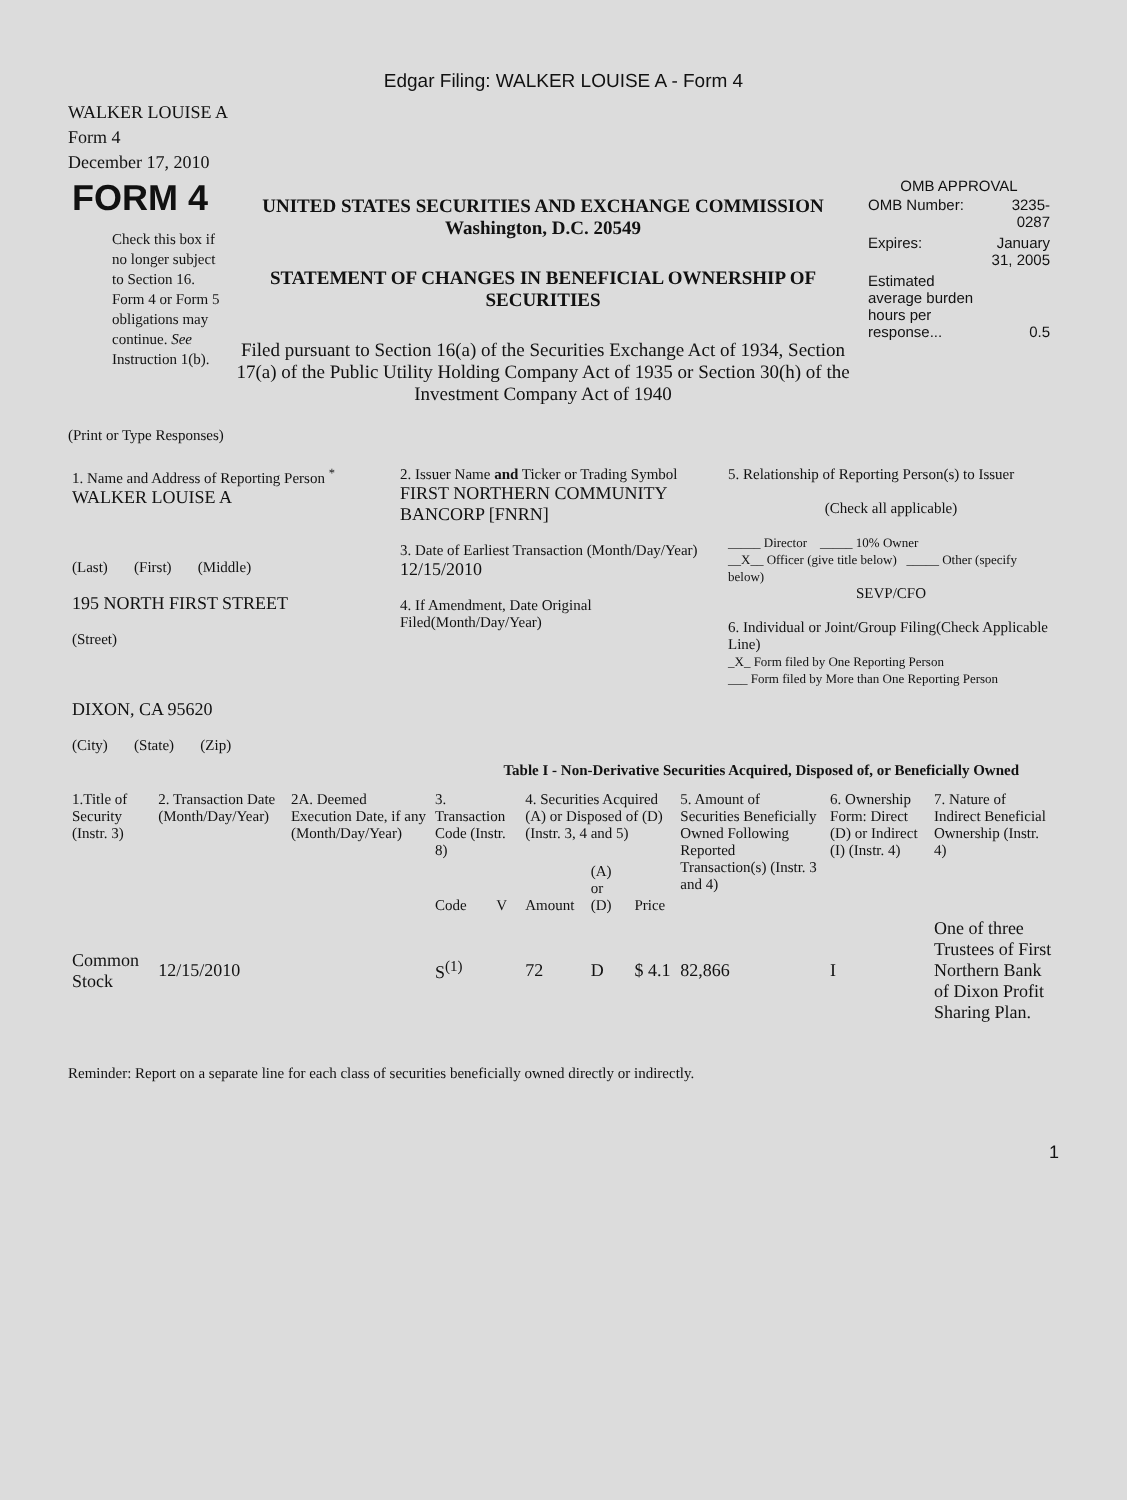Edgar Filing: WALKER LOUISE A - Form 4
WALKER LOUISE A
Form 4
December 17, 2010
| FORM 4 Check this box if no longer subject to Section 16. Form 4 or Form 5 obligations may continue. See Instruction 1(b). | UNITED STATES SECURITIES AND EXCHANGE COMMISSION Washington, D.C. 20549 STATEMENT OF CHANGES IN BENEFICIAL OWNERSHIP OF SECURITIES Filed pursuant to Section 16(a) of the Securities Exchange Act of 1934, Section 17(a) of the Public Utility Holding Company Act of 1935 or Section 30(h) of the Investment Company Act of 1940 | OMB APPROVAL / OMB Number: / 3235-0287 / / Expires: / January 31, 2005 / / Estimated average burden hours per response... / 0.5 / |
(Print or Type Responses)
| 1. Name and Address of Reporting Person <sup>*</sup> WALKER LOUISE A (Last) (First) (Middle) 195 NORTH FIRST STREET (Street) DIXON, CA 95620 (City) (State) (Zip) | 2. Issuer Name and Ticker or Trading Symbol FIRST NORTHERN COMMUNITY BANCORP [FNRN] 3. Date of Earliest Transaction (Month/Day/Year) 12/15/2010 4. If Amendment, Date Original Filed(Month/Day/Year) | 5. Relationship of Reporting Person(s) to Issuer (Check all applicable) _____ Director _____ 10% Owner __X__ Officer (give title below) _____ Other (specify below) SEVP/CFO 6. Individual or Joint/Group Filing(Check Applicable Line) _X_ Form filed by One Reporting Person ___ Form filed by More than One Reporting Person |
Table I - Non-Derivative Securities Acquired, Disposed of, or Beneficially Owned
| 1.Title of Security (Instr. 3) | 2. Transaction Date (Month/Day/Year) | 2A. Deemed Execution Date, if any (Month/Day/Year) | 3. Transaction Code (Instr. 8) | | 4. Securities Acquired (A) or Disposed of (D) (Instr. 3, 4 and 5) | | | 5. Amount of Securities Beneficially Owned Following Reported Transaction(s) (Instr. 3 and 4) | 6. Ownership Form: Direct (D) or Indirect (I) (Instr. 4) | 7. Nature of Indirect Beneficial Ownership (Instr. 4) |
| --- | --- | --- | --- | --- | --- | --- | --- | --- | --- | --- |
| | | | Code | V | Amount | (A) or (D) | Price | | | |
| Common Stock | 12/15/2010 | | S<sup>(1)</sup> | | 72 | D | $ 4.1 | 82,866 | I | One of three Trustees of First Northern Bank of Dixon Profit Sharing Plan. |
Reminder: Report on a separate line for each class of securities beneficially owned directly or indirectly.
1